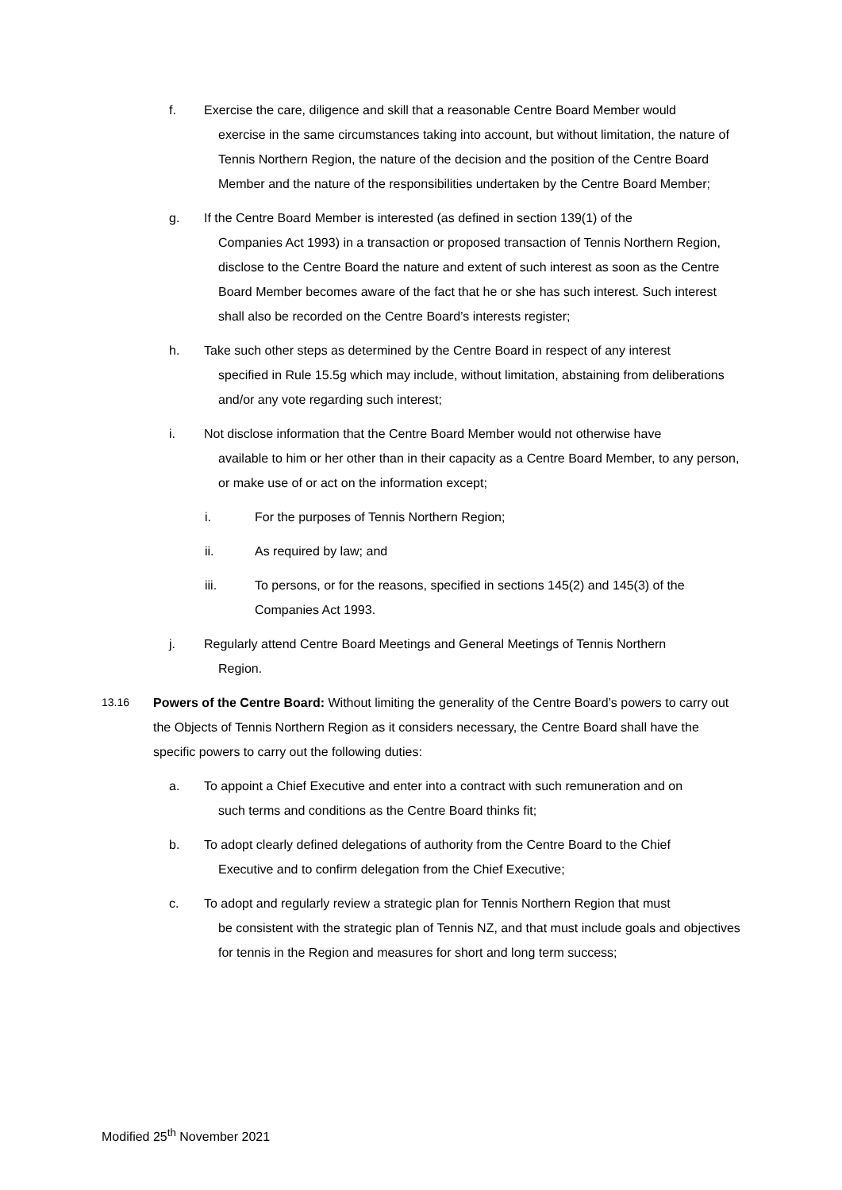f. Exercise the care, diligence and skill that a reasonable Centre Board Member would
exercise in the same circumstances taking into account, but without limitation, the nature of Tennis Northern Region, the nature of the decision and the position of the Centre Board Member and the nature of the responsibilities undertaken by the Centre Board Member;
g. If the Centre Board Member is interested (as defined in section 139(1) of the
Companies Act 1993) in a transaction or proposed transaction of Tennis Northern Region, disclose to the Centre Board the nature and extent of such interest as soon as the Centre Board Member becomes aware of the fact that he or she has such interest. Such interest shall also be recorded on the Centre Board’s interests register;
h. Take such other steps as determined by the Centre Board in respect of any interest
specified in Rule 15.5g which may include, without limitation, abstaining from deliberations and/or any vote regarding such interest;
i. Not disclose information that the Centre Board Member would not otherwise have
available to him or her other than in their capacity as a Centre Board Member, to any person, or make use of or act on the information except;
i. For the purposes of Tennis Northern Region;
ii. As required by law; and
iii. To persons, or for the reasons, specified in sections 145(2) and 145(3) of the Companies Act 1993.
j. Regularly attend Centre Board Meetings and General Meetings of Tennis Northern
Region.
13.16 Powers of the Centre Board: Without limiting the generality of the Centre Board’s powers to carry out the Objects of Tennis Northern Region as it considers necessary, the Centre Board shall have the specific powers to carry out the following duties:
a. To appoint a Chief Executive and enter into a contract with such remuneration and on
such terms and conditions as the Centre Board thinks fit;
b. To adopt clearly defined delegations of authority from the Centre Board to the Chief
Executive and to confirm delegation from the Chief Executive;
c. To adopt and regularly review a strategic plan for Tennis Northern Region that must
be consistent with the strategic plan of Tennis NZ, and that must include goals and objectives for tennis in the Region and measures for short and long term success;
Modified 25<sup>th</sup> November 2021